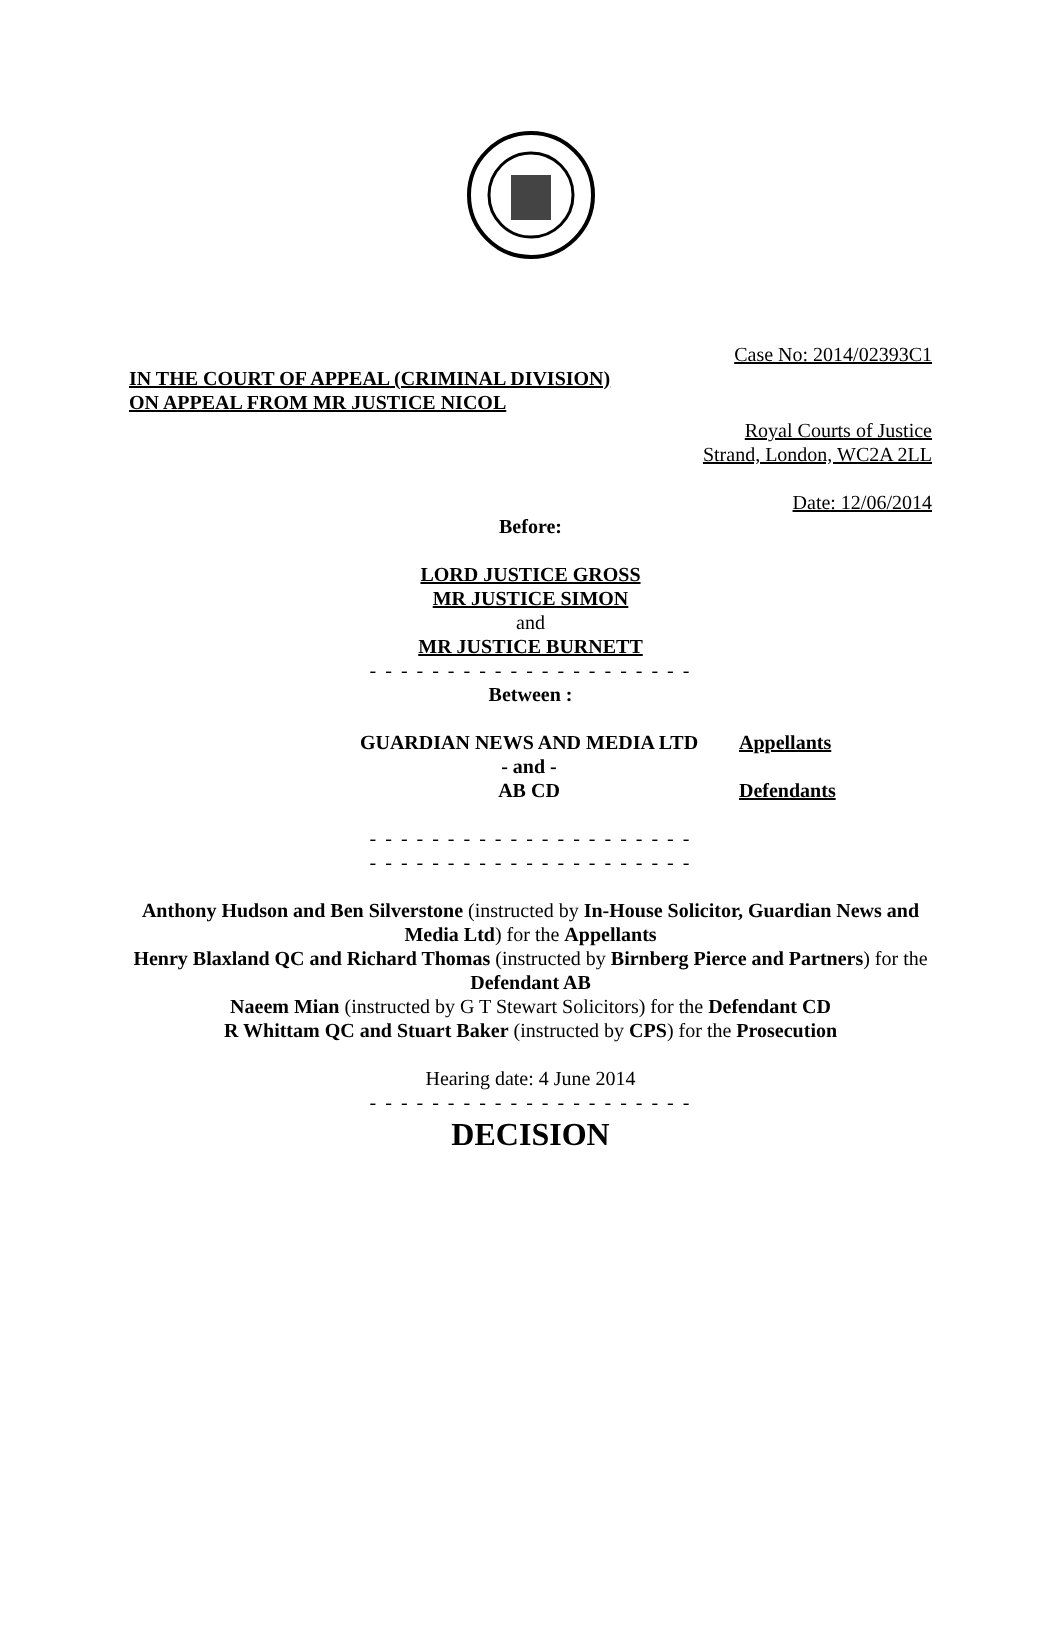Case No: 2014/02393C1
IN THE COURT OF APPEAL (CRIMINAL DIVISION)
ON APPEAL FROM MR JUSTICE NICOL
Royal Courts of Justice
Strand, London, WC2A 2LL
Date: 12/06/2014
Before:
LORD JUSTICE GROSS
MR JUSTICE SIMON
and
MR JUSTICE BURNETT
- - - - - - - - - - - - - - - - - - - - -
Between :
| GUARDIAN NEWS AND MEDIA LTD | Appellants |
| - and - | |
| AB CD | Defendants |
- - - - - - - - - - - - - - - - - - - - -
- - - - - - - - - - - - - - - - - - - - -
Anthony Hudson and Ben Silverstone (instructed by In-House Solicitor, Guardian News and Media Ltd) for the Appellants
Henry Blaxland QC and Richard Thomas (instructed by Birnberg Pierce and Partners) for the Defendant AB
Naeem Mian (instructed by G T Stewart Solicitors) for the Defendant CD
R Whittam QC and Stuart Baker (instructed by CPS) for the Prosecution
Hearing date: 4 June 2014
- - - - - - - - - - - - - - - - - - - - -
DECISION